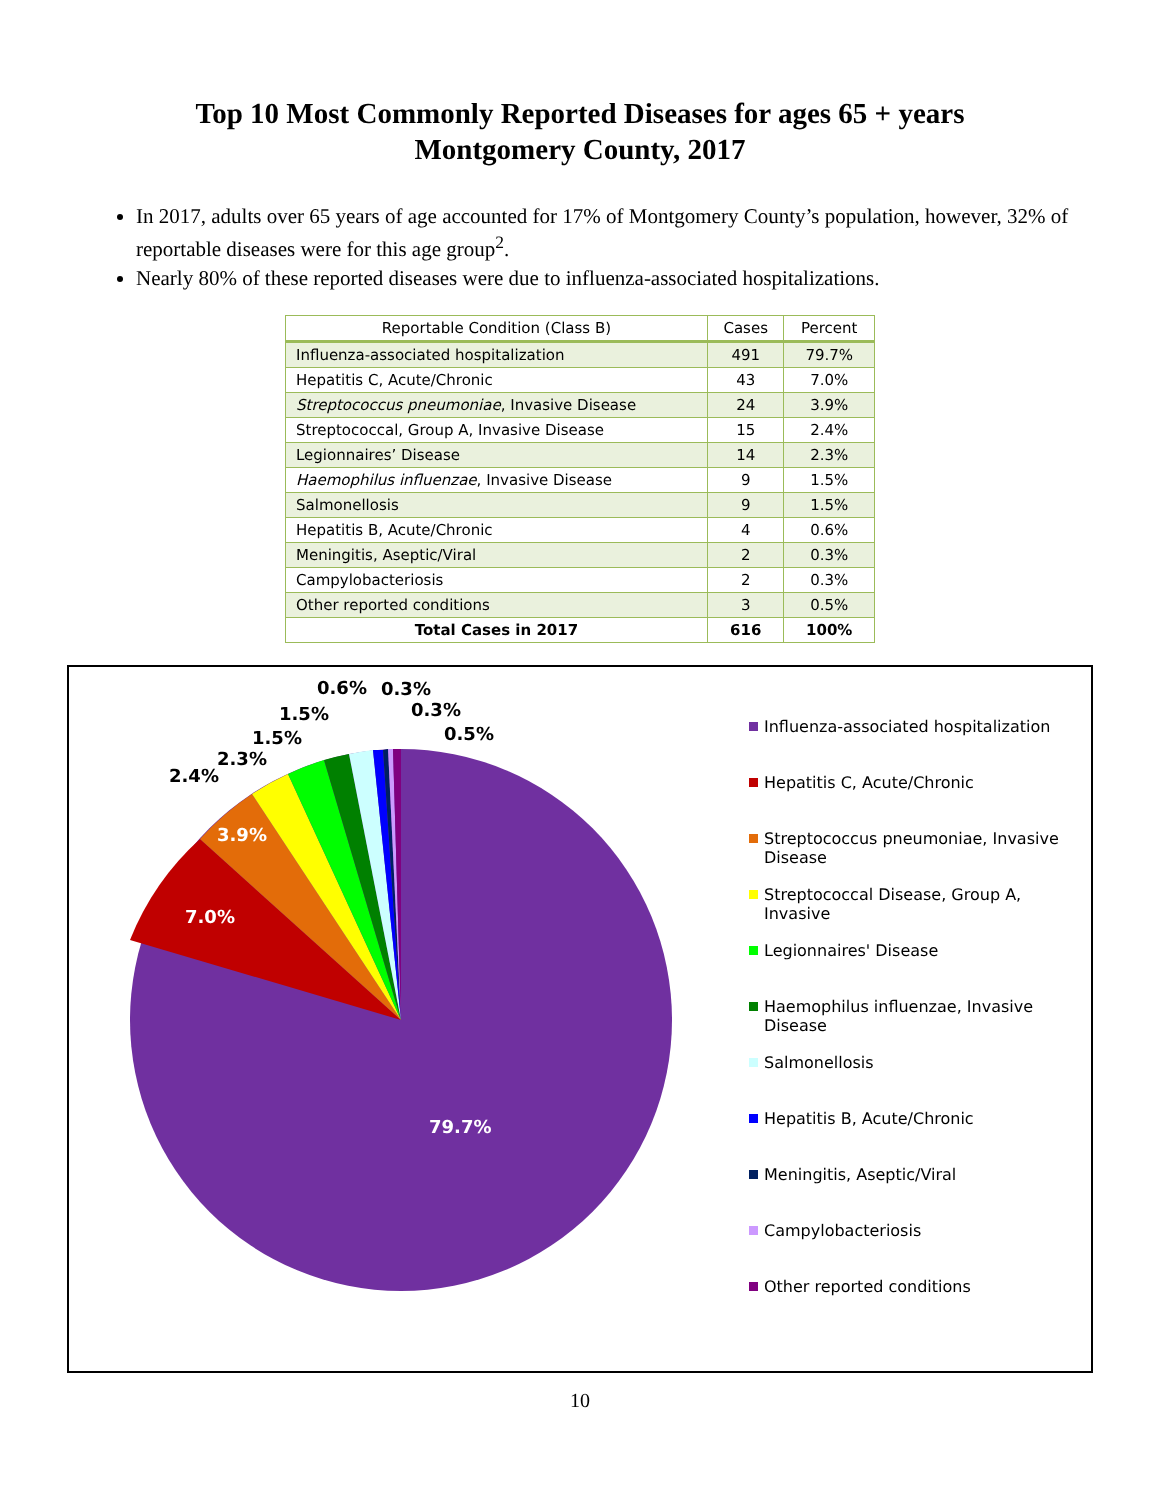Top 10 Most Commonly Reported Diseases for ages 65 + years
Montgomery County, 2017
In 2017, adults over 65 years of age accounted for 17% of Montgomery County’s population, however, 32% of reportable diseases were for this age group<sup>2</sup>.
Nearly 80% of these reported diseases were due to influenza-associated hospitalizations.
| Reportable Condition (Class B) | Cases | Percent |
| --- | --- | --- |
| Influenza-associated hospitalization | 491 | 79.7% |
| Hepatitis C, Acute/Chronic | 43 | 7.0% |
| Streptococcus pneumoniae , Invasive Disease | 24 | 3.9% |
| Streptococcal, Group A, Invasive Disease | 15 | 2.4% |
| Legionnaires’ Disease | 14 | 2.3% |
| Haemophilus influenzae , Invasive Disease | 9 | 1.5% |
| Salmonellosis | 9 | 1.5% |
| Hepatitis B, Acute/Chronic | 4 | 0.6% |
| Meningitis, Aseptic/Viral | 2 | 0.3% |
| Campylobacteriosis | 2 | 0.3% |
| Other reported conditions | 3 | 0.5% |
| Total Cases in 2017 | 616 | 100% |
0.6% 0.3%
1.5% 0.3%
1.5% 0.5%
2.3%
2.4%
3.9%
7.0%
79.7%
Influenza-associated hospitalization
Hepatitis C, Acute/Chronic
Streptococcus pneumoniae, Invasive Disease
Streptococcal Disease, Group A, Invasive
Legionnaires' Disease
Haemophilus influenzae, Invasive Disease
Salmonellosis
Hepatitis B, Acute/Chronic
Meningitis, Aseptic/Viral
Campylobacteriosis
Other reported conditions
10